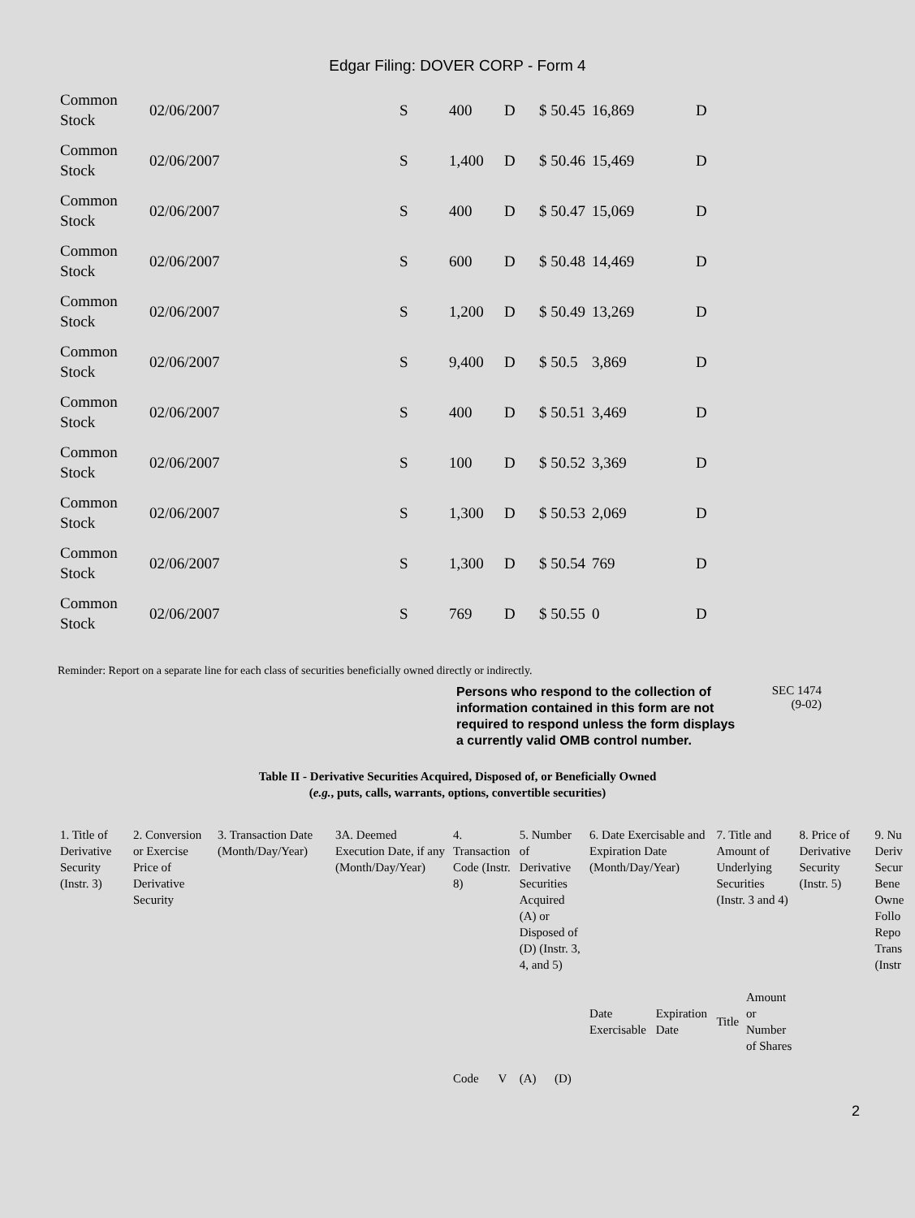Edgar Filing: DOVER CORP - Form 4
| Common Stock | 02/06/2007 | S | 400 | D | $ 50.45 | 16,869 | D |
| Common Stock | 02/06/2007 | S | 1,400 | D | $ 50.46 | 15,469 | D |
| Common Stock | 02/06/2007 | S | 400 | D | $ 50.47 | 15,069 | D |
| Common Stock | 02/06/2007 | S | 600 | D | $ 50.48 | 14,469 | D |
| Common Stock | 02/06/2007 | S | 1,200 | D | $ 50.49 | 13,269 | D |
| Common Stock | 02/06/2007 | S | 9,400 | D | $ 50.5 | 3,869 | D |
| Common Stock | 02/06/2007 | S | 400 | D | $ 50.51 | 3,469 | D |
| Common Stock | 02/06/2007 | S | 100 | D | $ 50.52 | 3,369 | D |
| Common Stock | 02/06/2007 | S | 1,300 | D | $ 50.53 | 2,069 | D |
| Common Stock | 02/06/2007 | S | 1,300 | D | $ 50.54 | 769 | D |
| Common Stock | 02/06/2007 | S | 769 | D | $ 50.55 | 0 | D |
Reminder: Report on a separate line for each class of securities beneficially owned directly or indirectly.
Persons who respond to the collection of information contained in this form are not required to respond unless the form displays a currently valid OMB control number.
SEC 1474
(9-02)
Table II - Derivative Securities Acquired, Disposed of, or Beneficially Owned
(e.g., puts, calls, warrants, options, convertible securities)
| 1. Title of Derivative Security (Instr. 3) | 2. Conversion or Exercise Price of Derivative Security | 3. Transaction Date (Month/Day/Year) | 3A. Deemed Execution Date, if any (Month/Day/Year) | 4. Transaction Code (Instr. 8) | | 5. Number of Derivative Securities Acquired (A) or Disposed of (D) (Instr. 3, 4, and 5) | | 6. Date Exercisable and Expiration Date (Month/Day/Year) | | 7. Title and Amount of Underlying Securities (Instr. 3 and 4) | | 8. Price of Derivative Security (Instr. 5) | 9. Nu Deriv Secur Bene Owne Follo Repo Trans (Instr |
| | | | | Code | V | (A) | (D) | Date Exercisable | Expiration Date | Title | Amount or Number of Shares | | |
2